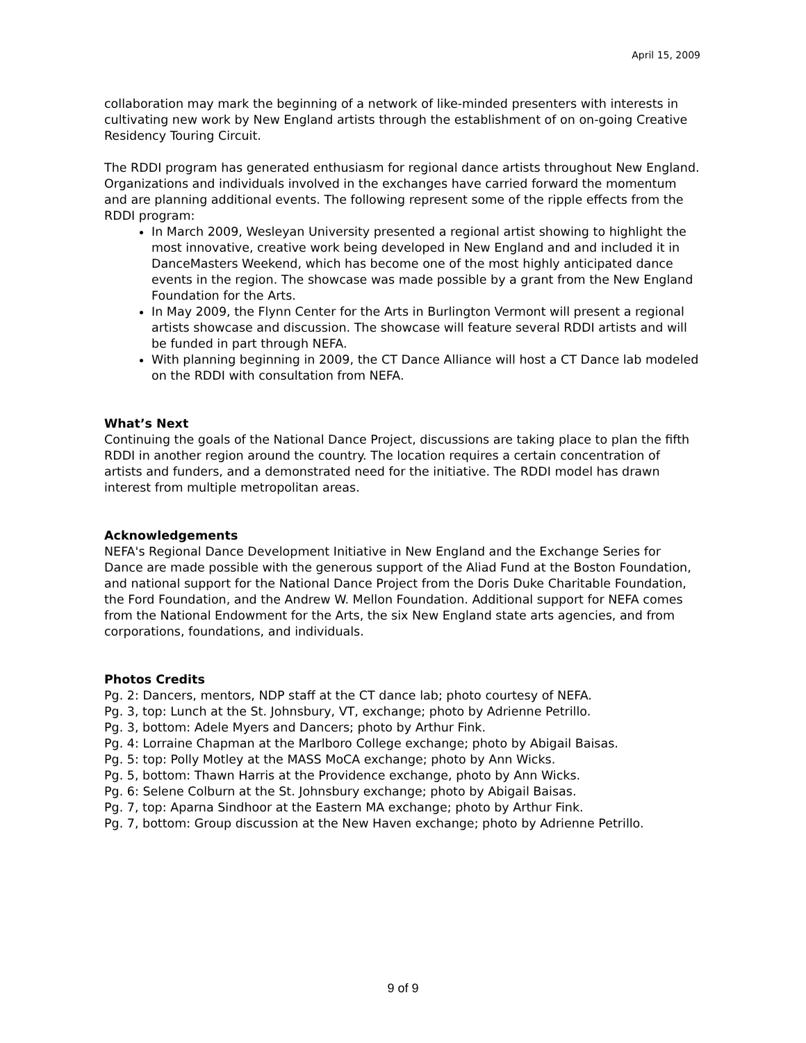April 15, 2009
collaboration may mark the beginning of a network of like-minded presenters with interests in cultivating new work by New England artists through the establishment of on on-going Creative Residency Touring Circuit.
The RDDI program has generated enthusiasm for regional dance artists throughout New England. Organizations and individuals involved in the exchanges have carried forward the momentum and are planning additional events. The following represent some of the ripple effects from the RDDI program:
In March 2009, Wesleyan University presented a regional artist showing to highlight the most innovative, creative work being developed in New England and and included it in DanceMasters Weekend, which has become one of the most highly anticipated dance events in the region. The showcase was made possible by a grant from the New England Foundation for the Arts.
In May 2009, the Flynn Center for the Arts in Burlington Vermont will present a regional artists showcase and discussion. The showcase will feature several RDDI artists and will be funded in part through NEFA.
With planning beginning in 2009, the CT Dance Alliance will host a CT Dance lab modeled on the RDDI with consultation from NEFA.
What’s Next
Continuing the goals of the National Dance Project, discussions are taking place to plan the fifth RDDI in another region around the country. The location requires a certain concentration of artists and funders, and a demonstrated need for the initiative. The RDDI model has drawn interest from multiple metropolitan areas.
Acknowledgements
NEFA's Regional Dance Development Initiative in New England and the Exchange Series for Dance are made possible with the generous support of the Aliad Fund at the Boston Foundation, and national support for the National Dance Project from the Doris Duke Charitable Foundation, the Ford Foundation, and the Andrew W. Mellon Foundation. Additional support for NEFA comes from the National Endowment for the Arts, the six New England state arts agencies, and from corporations, foundations, and individuals.
Photos Credits
Pg. 2: Dancers, mentors, NDP staff at the CT dance lab; photo courtesy of NEFA.
Pg. 3, top: Lunch at the St. Johnsbury, VT, exchange; photo by Adrienne Petrillo.
Pg. 3, bottom: Adele Myers and Dancers; photo by Arthur Fink.
Pg. 4: Lorraine Chapman at the Marlboro College exchange; photo by Abigail Baisas.
Pg. 5: top: Polly Motley at the MASS MoCA exchange; photo by Ann Wicks.
Pg. 5, bottom: Thawn Harris at the Providence exchange, photo by Ann Wicks.
Pg. 6: Selene Colburn at the St. Johnsbury exchange; photo by Abigail Baisas.
Pg. 7, top: Aparna Sindhoor at the Eastern MA exchange; photo by Arthur Fink.
Pg. 7, bottom: Group discussion at the New Haven exchange; photo by Adrienne Petrillo.
9 of 9